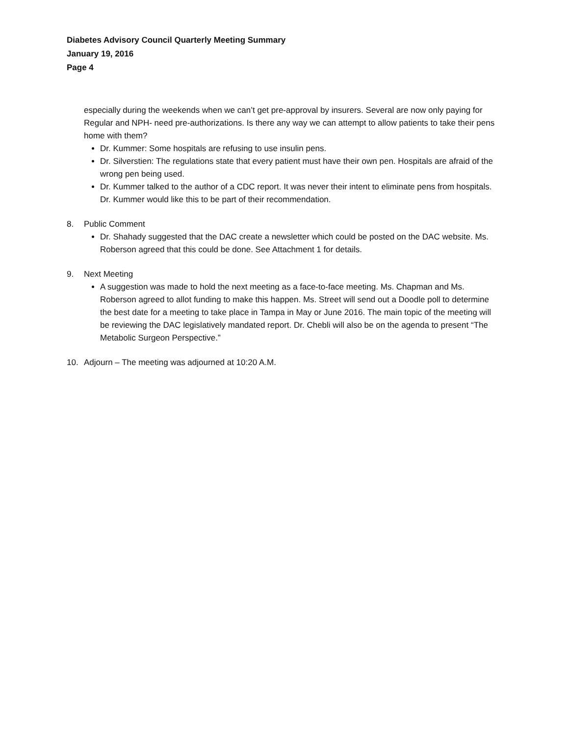Diabetes Advisory Council Quarterly Meeting Summary
January 19, 2016
Page 4
especially during the weekends when we can’t get pre-approval by insurers. Several are now only paying for Regular and NPH- need pre-authorizations. Is there any way we can attempt to allow patients to take their pens home with them?
Dr. Kummer: Some hospitals are refusing to use insulin pens.
Dr. Silverstien: The regulations state that every patient must have their own pen. Hospitals are afraid of the wrong pen being used.
Dr. Kummer talked to the author of a CDC report. It was never their intent to eliminate pens from hospitals. Dr. Kummer would like this to be part of their recommendation.
8. Public Comment
Dr. Shahady suggested that the DAC create a newsletter which could be posted on the DAC website. Ms. Roberson agreed that this could be done. See Attachment 1 for details.
9. Next Meeting
A suggestion was made to hold the next meeting as a face-to-face meeting. Ms. Chapman and Ms. Roberson agreed to allot funding to make this happen. Ms. Street will send out a Doodle poll to determine the best date for a meeting to take place in Tampa in May or June 2016. The main topic of the meeting will be reviewing the DAC legislatively mandated report. Dr. Chebli will also be on the agenda to present “The Metabolic Surgeon Perspective.”
10. Adjourn – The meeting was adjourned at 10:20 A.M.